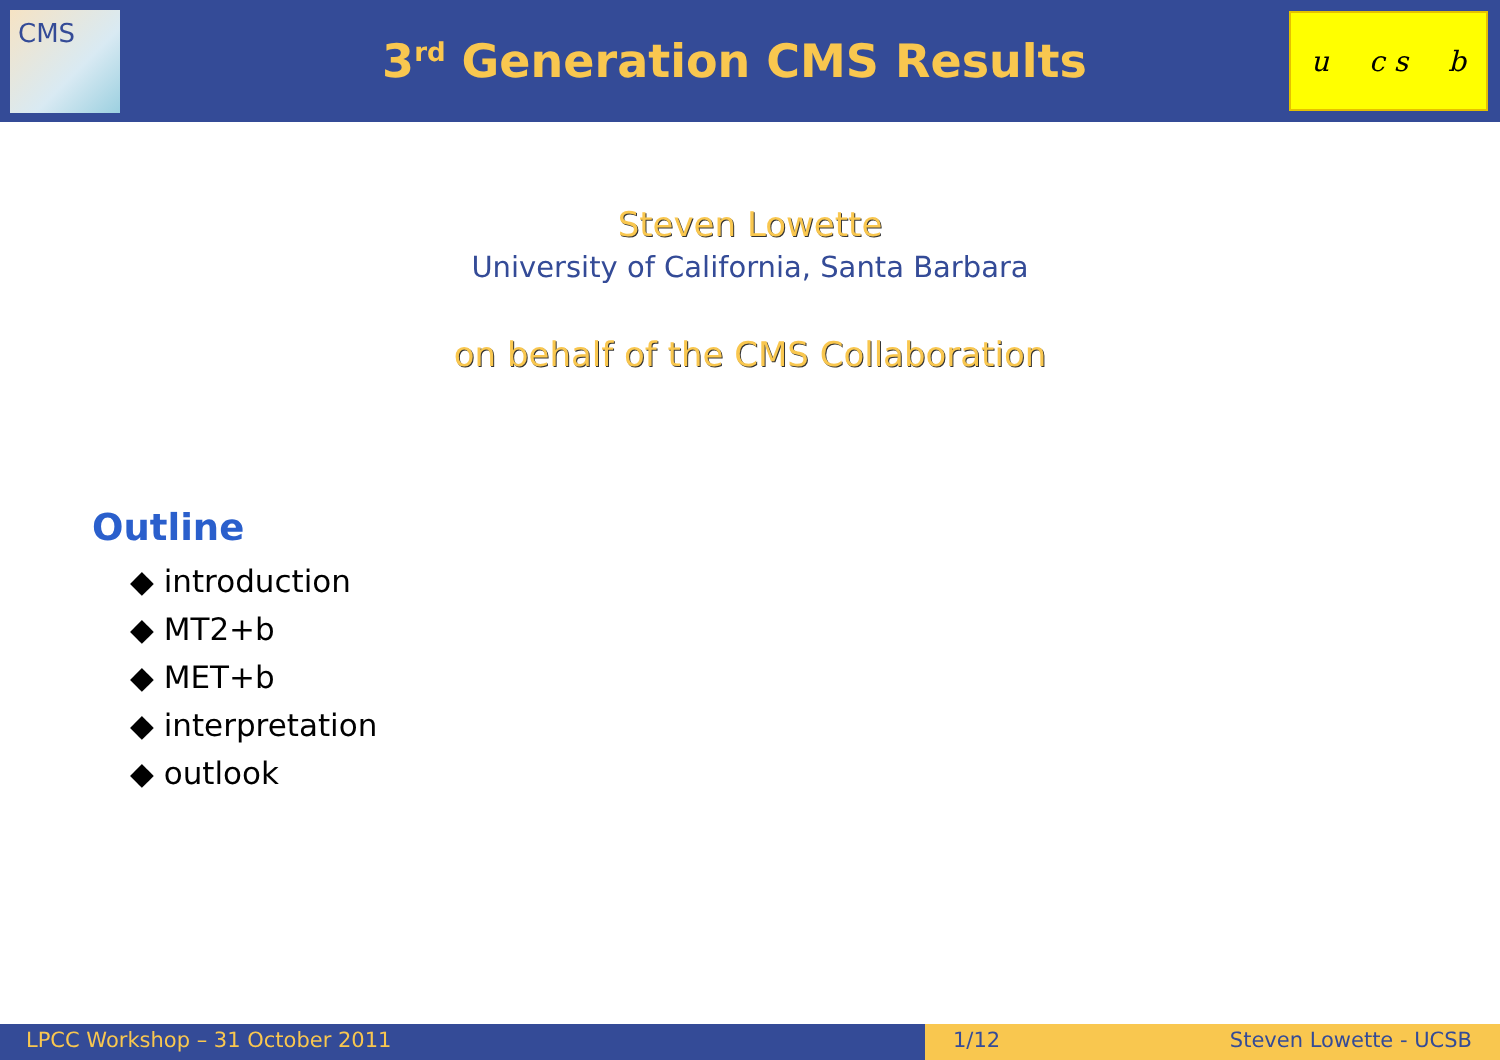CMS
3<sup>rd</sup> Generation CMS Results
u c s b
Steven Lowette
University of California, Santa Barbara
on behalf of the CMS Collaboration
Outline
◆ introduction
◆ MT2+b
◆ MET+b
◆ interpretation
◆ outlook
LPCC Workshop – 31 October 2011 1/12 Steven Lowette - UCSB